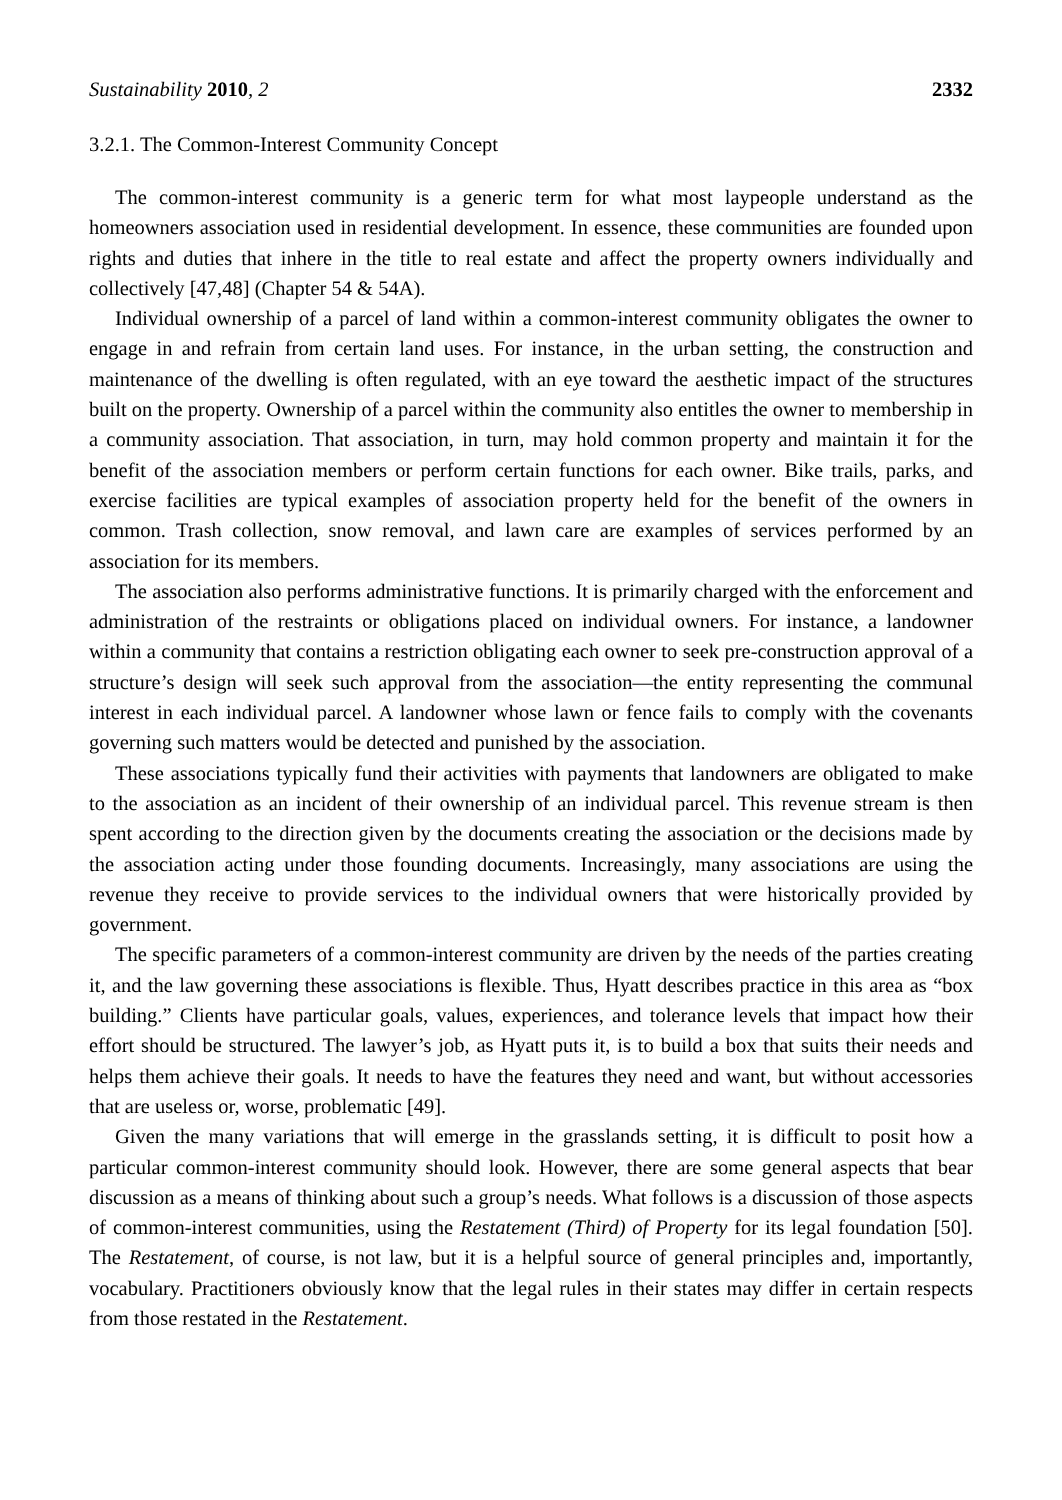Sustainability 2010, 2 2332
3.2.1. The Common-Interest Community Concept
The common-interest community is a generic term for what most laypeople understand as the homeowners association used in residential development. In essence, these communities are founded upon rights and duties that inhere in the title to real estate and affect the property owners individually and collectively [47,48] (Chapter 54 & 54A).
Individual ownership of a parcel of land within a common-interest community obligates the owner to engage in and refrain from certain land uses. For instance, in the urban setting, the construction and maintenance of the dwelling is often regulated, with an eye toward the aesthetic impact of the structures built on the property. Ownership of a parcel within the community also entitles the owner to membership in a community association. That association, in turn, may hold common property and maintain it for the benefit of the association members or perform certain functions for each owner. Bike trails, parks, and exercise facilities are typical examples of association property held for the benefit of the owners in common. Trash collection, snow removal, and lawn care are examples of services performed by an association for its members.
The association also performs administrative functions. It is primarily charged with the enforcement and administration of the restraints or obligations placed on individual owners. For instance, a landowner within a community that contains a restriction obligating each owner to seek pre-construction approval of a structure’s design will seek such approval from the association—the entity representing the communal interest in each individual parcel. A landowner whose lawn or fence fails to comply with the covenants governing such matters would be detected and punished by the association.
These associations typically fund their activities with payments that landowners are obligated to make to the association as an incident of their ownership of an individual parcel. This revenue stream is then spent according to the direction given by the documents creating the association or the decisions made by the association acting under those founding documents. Increasingly, many associations are using the revenue they receive to provide services to the individual owners that were historically provided by government.
The specific parameters of a common-interest community are driven by the needs of the parties creating it, and the law governing these associations is flexible. Thus, Hyatt describes practice in this area as “box building.” Clients have particular goals, values, experiences, and tolerance levels that impact how their effort should be structured. The lawyer’s job, as Hyatt puts it, is to build a box that suits their needs and helps them achieve their goals. It needs to have the features they need and want, but without accessories that are useless or, worse, problematic [49].
Given the many variations that will emerge in the grasslands setting, it is difficult to posit how a particular common-interest community should look. However, there are some general aspects that bear discussion as a means of thinking about such a group’s needs. What follows is a discussion of those aspects of common-interest communities, using the Restatement (Third) of Property for its legal foundation [50]. The Restatement, of course, is not law, but it is a helpful source of general principles and, importantly, vocabulary. Practitioners obviously know that the legal rules in their states may differ in certain respects from those restated in the Restatement.